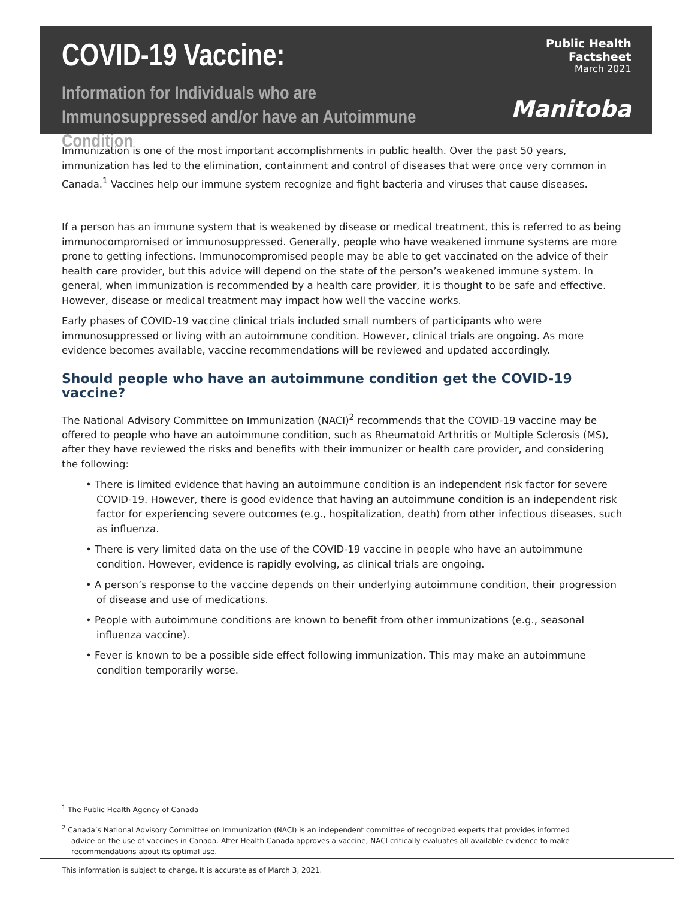COVID-19 Vaccine:
Information for Individuals who are Immunosuppressed and/or have an Autoimmune Condition
Public Health Factsheet
March 2021
Manitoba
Immunization is one of the most important accomplishments in public health. Over the past 50 years, immunization has led to the elimination, containment and control of diseases that were once very common in Canada.<sup>1</sup> Vaccines help our immune system recognize and fight bacteria and viruses that cause diseases.
If a person has an immune system that is weakened by disease or medical treatment, this is referred to as being immunocompromised or immunosuppressed. Generally, people who have weakened immune systems are more prone to getting infections. Immunocompromised people may be able to get vaccinated on the advice of their health care provider, but this advice will depend on the state of the person’s weakened immune system. In general, when immunization is recommended by a health care provider, it is thought to be safe and effective. However, disease or medical treatment may impact how well the vaccine works.
Early phases of COVID-19 vaccine clinical trials included small numbers of participants who were immunosuppressed or living with an autoimmune condition. However, clinical trials are ongoing. As more evidence becomes available, vaccine recommendations will be reviewed and updated accordingly.
Should people who have an autoimmune condition get the COVID-19 vaccine?
The National Advisory Committee on Immunization (NACI)<sup>2</sup> recommends that the COVID-19 vaccine may be offered to people who have an autoimmune condition, such as Rheumatoid Arthritis or Multiple Sclerosis (MS), after they have reviewed the risks and benefits with their immunizer or health care provider, and considering the following:
• There is limited evidence that having an autoimmune condition is an independent risk factor for severe COVID-19. However, there is good evidence that having an autoimmune condition is an independent risk factor for experiencing severe outcomes (e.g., hospitalization, death) from other infectious diseases, such as influenza.
• There is very limited data on the use of the COVID-19 vaccine in people who have an autoimmune condition. However, evidence is rapidly evolving, as clinical trials are ongoing.
• A person’s response to the vaccine depends on their underlying autoimmune condition, their progression of disease and use of medications.
• People with autoimmune conditions are known to benefit from other immunizations (e.g., seasonal influenza vaccine).
• Fever is known to be a possible side effect following immunization. This may make an autoimmune condition temporarily worse.
<sup>1</sup> The Public Health Agency of Canada
<sup>2</sup> Canada’s National Advisory Committee on Immunization (NACI) is an independent committee of recognized experts that provides informed advice on the use of vaccines in Canada. After Health Canada approves a vaccine, NACI critically evaluates all available evidence to make recommendations about its optimal use.
This information is subject to change. It is accurate as of March 3, 2021.